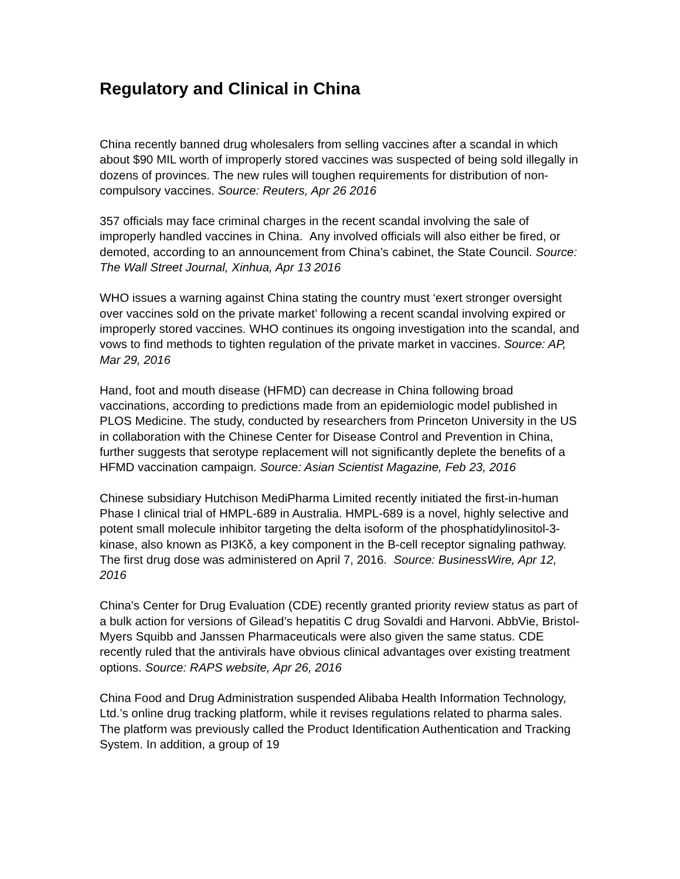Regulatory and Clinical in China
China recently banned drug wholesalers from selling vaccines after a scandal in which about $90 MIL worth of improperly stored vaccines was suspected of being sold illegally in dozens of provinces. The new rules will toughen requirements for distribution of non-compulsory vaccines. Source: Reuters, Apr 26 2016
357 officials may face criminal charges in the recent scandal involving the sale of improperly handled vaccines in China. Any involved officials will also either be fired, or demoted, according to an announcement from China’s cabinet, the State Council. Source: The Wall Street Journal, Xinhua, Apr 13 2016
WHO issues a warning against China stating the country must ‘exert stronger oversight over vaccines sold on the private market’ following a recent scandal involving expired or improperly stored vaccines. WHO continues its ongoing investigation into the scandal, and vows to find methods to tighten regulation of the private market in vaccines. Source: AP, Mar 29, 2016
Hand, foot and mouth disease (HFMD) can decrease in China following broad vaccinations, according to predictions made from an epidemiologic model published in PLOS Medicine. The study, conducted by researchers from Princeton University in the US in collaboration with the Chinese Center for Disease Control and Prevention in China, further suggests that serotype replacement will not significantly deplete the benefits of a HFMD vaccination campaign. Source: Asian Scientist Magazine, Feb 23, 2016
Chinese subsidiary Hutchison MediPharma Limited recently initiated the first-in-human Phase I clinical trial of HMPL-689 in Australia. HMPL-689 is a novel, highly selective and potent small molecule inhibitor targeting the delta isoform of the phosphatidylinositol-3-kinase, also known as PI3Kδ, a key component in the B-cell receptor signaling pathway. The first drug dose was administered on April 7, 2016. Source: BusinessWire, Apr 12, 2016
China’s Center for Drug Evaluation (CDE) recently granted priority review status as part of a bulk action for versions of Gilead’s hepatitis C drug Sovaldi and Harvoni. AbbVie, Bristol-Myers Squibb and Janssen Pharmaceuticals were also given the same status. CDE recently ruled that the antivirals have obvious clinical advantages over existing treatment options. Source: RAPS website, Apr 26, 2016
China Food and Drug Administration suspended Alibaba Health Information Technology, Ltd.’s online drug tracking platform, while it revises regulations related to pharma sales. The platform was previously called the Product Identification Authentication and Tracking System. In addition, a group of 19